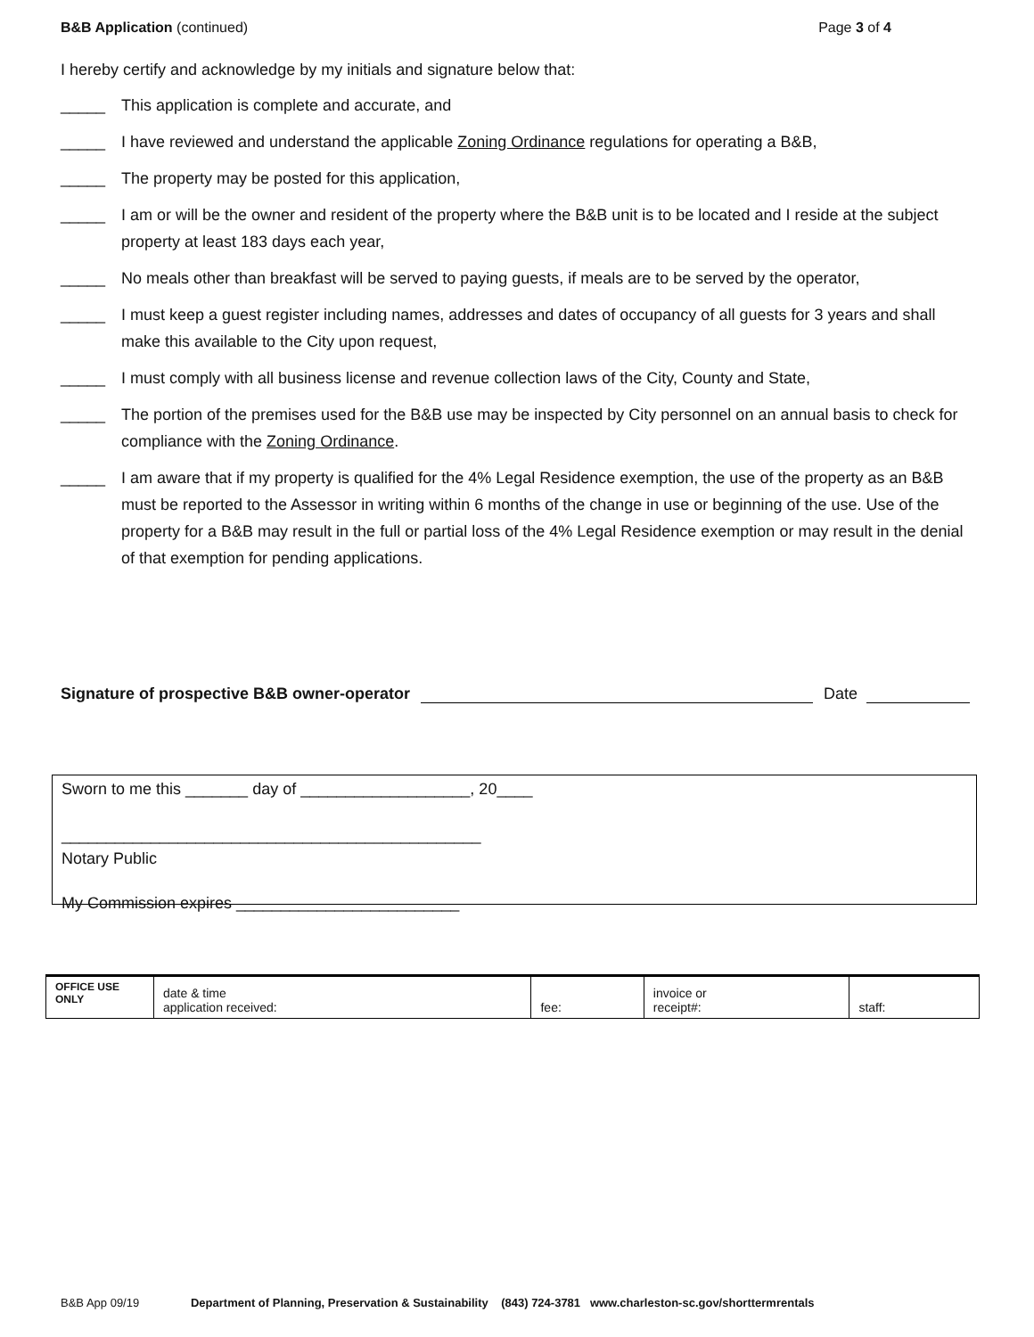B&B Application (continued) Page 3 of 4
I hereby certify and acknowledge by my initials and signature below that:
_____ This application is complete and accurate, and
_____ I have reviewed and understand the applicable Zoning Ordinance regulations for operating a B&B,
_____ The property may be posted for this application,
_____ I am or will be the owner and resident of the property where the B&B unit is to be located and I reside at the subject property at least 183 days each year,
_____ No meals other than breakfast will be served to paying guests, if meals are to be served by the operator,
_____ I must keep a guest register including names, addresses and dates of occupancy of all guests for 3 years and shall make this available to the City upon request,
_____ I must comply with all business license and revenue collection laws of the City, County and State,
_____ The portion of the premises used for the B&B use may be inspected by City personnel on an annual basis to check for compliance with the Zoning Ordinance.
_____ I am aware that if my property is qualified for the 4% Legal Residence exemption, the use of the property as an B&B must be reported to the Assessor in writing within 6 months of the change in use or beginning of the use. Use of the property for a B&B may result in the full or partial loss of the 4% Legal Residence exemption or may result in the denial of that exemption for pending applications.
Signature of prospective B&B owner-operator Date
Sworn to me this _______ day of ___________________, 20____
_______________________________________________
Notary Public
My Commission expires _________________________
| OFFICE USE ONLY | date & time application received: | fee: | invoice or receipt#: | staff: |
B&B App 09/19 Department of Planning, Preservation & Sustainability (843) 724-3781 www.charleston-sc.gov/shorttermrentals